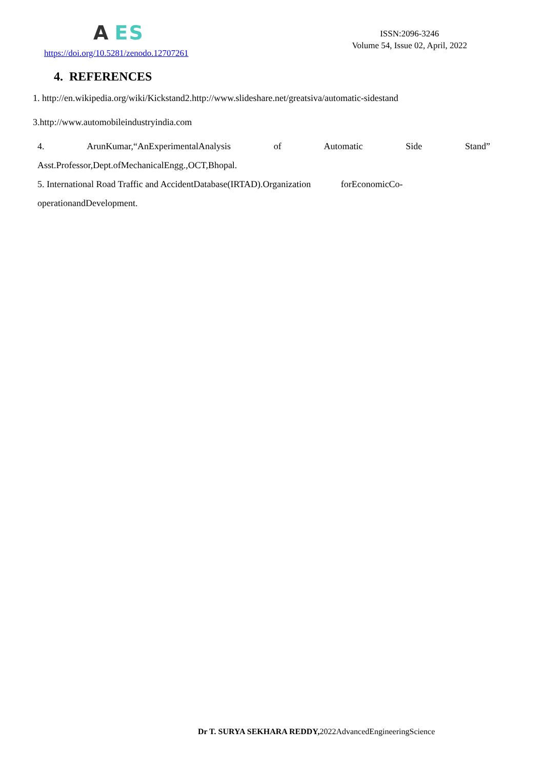A ES
https://doi.org/10.5281/zenodo.12707261
ISSN:2096-3246
Volume 54, Issue 02, April, 2022
4. REFERENCES
1. http://en.wikipedia.org/wiki/Kickstand2.http://www.slideshare.net/greatsiva/automatic-sidestand
3.http://www.automobileindustryindia.com
4. ArunKumar,“AnExperimentalAnalysis of Automatic Side Stand”
Asst.Professor,Dept.ofMechanicalEngg.,OCT,Bhopal.
5. International Road Traffic and AccidentDatabase(IRTAD).Organization forEconomicCo-
operationandDevelopment.
Dr T. SURYA SEKHARA REDDY, 2022AdvancedEngineeringScience